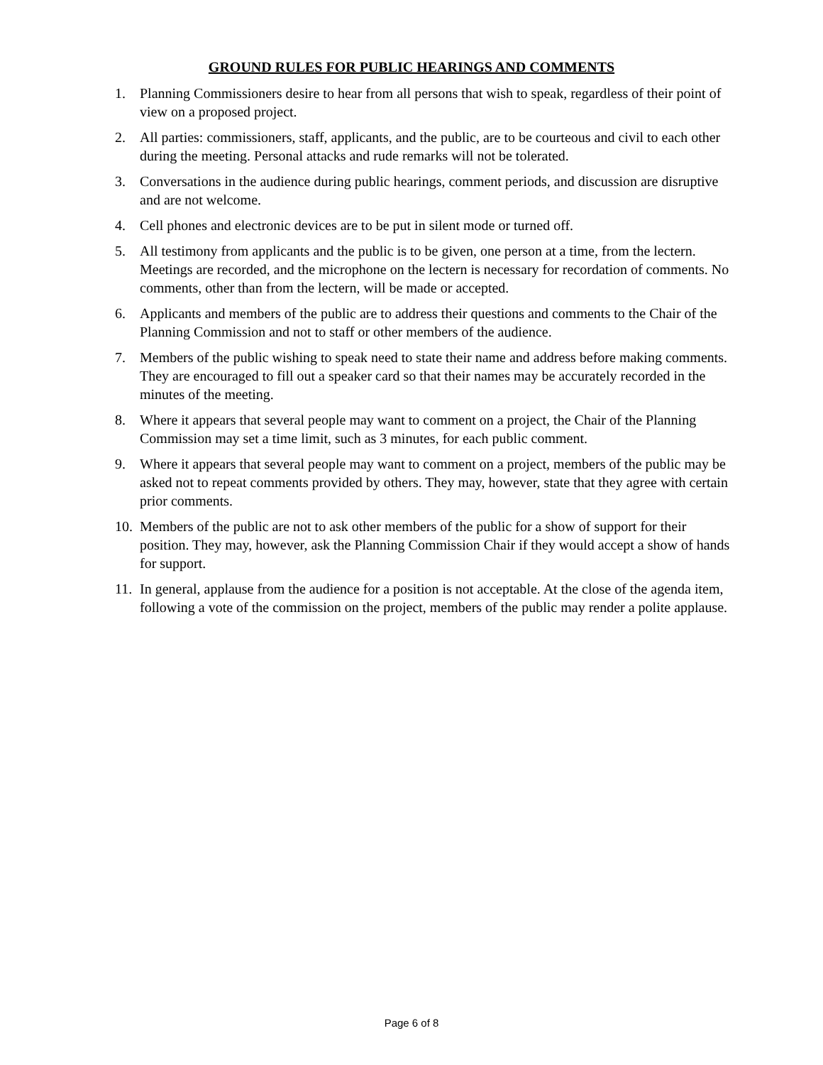GROUND RULES FOR PUBLIC HEARINGS AND COMMENTS
1. Planning Commissioners desire to hear from all persons that wish to speak, regardless of their point of view on a proposed project.
2. All parties: commissioners, staff, applicants, and the public, are to be courteous and civil to each other during the meeting. Personal attacks and rude remarks will not be tolerated.
3. Conversations in the audience during public hearings, comment periods, and discussion are disruptive and are not welcome.
4. Cell phones and electronic devices are to be put in silent mode or turned off.
5. All testimony from applicants and the public is to be given, one person at a time, from the lectern. Meetings are recorded, and the microphone on the lectern is necessary for recordation of comments. No comments, other than from the lectern, will be made or accepted.
6. Applicants and members of the public are to address their questions and comments to the Chair of the Planning Commission and not to staff or other members of the audience.
7. Members of the public wishing to speak need to state their name and address before making comments. They are encouraged to fill out a speaker card so that their names may be accurately recorded in the minutes of the meeting.
8. Where it appears that several people may want to comment on a project, the Chair of the Planning Commission may set a time limit, such as 3 minutes, for each public comment.
9. Where it appears that several people may want to comment on a project, members of the public may be asked not to repeat comments provided by others. They may, however, state that they agree with certain prior comments.
10. Members of the public are not to ask other members of the public for a show of support for their position. They may, however, ask the Planning Commission Chair if they would accept a show of hands for support.
11. In general, applause from the audience for a position is not acceptable. At the close of the agenda item, following a vote of the commission on the project, members of the public may render a polite applause.
Page 6 of 8